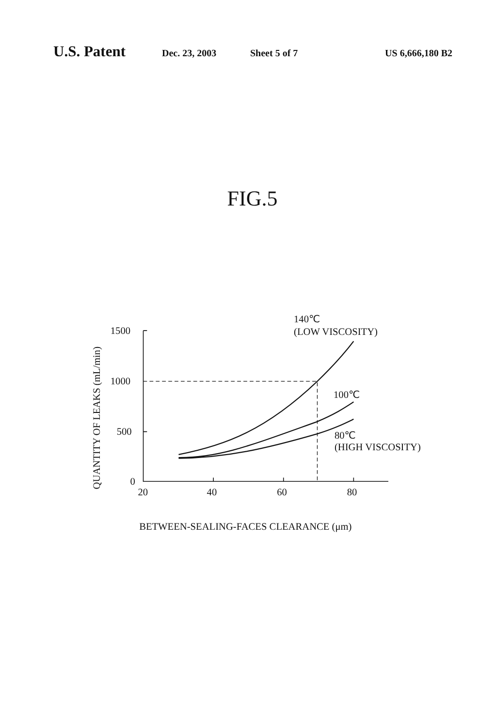U.S. Patent Dec. 23, 2003 Sheet 5 of 7 US 6,666,180 B2
FIG.5
QUANTITY OF LEAKS (mL/min)
1500
1000
500
0
20
40
60
80
140℃
(LOW VISCOSITY)
100℃
80℃
(HIGH VISCOSITY)
BETWEEN-SEALING-FACES CLEARANCE (μm)